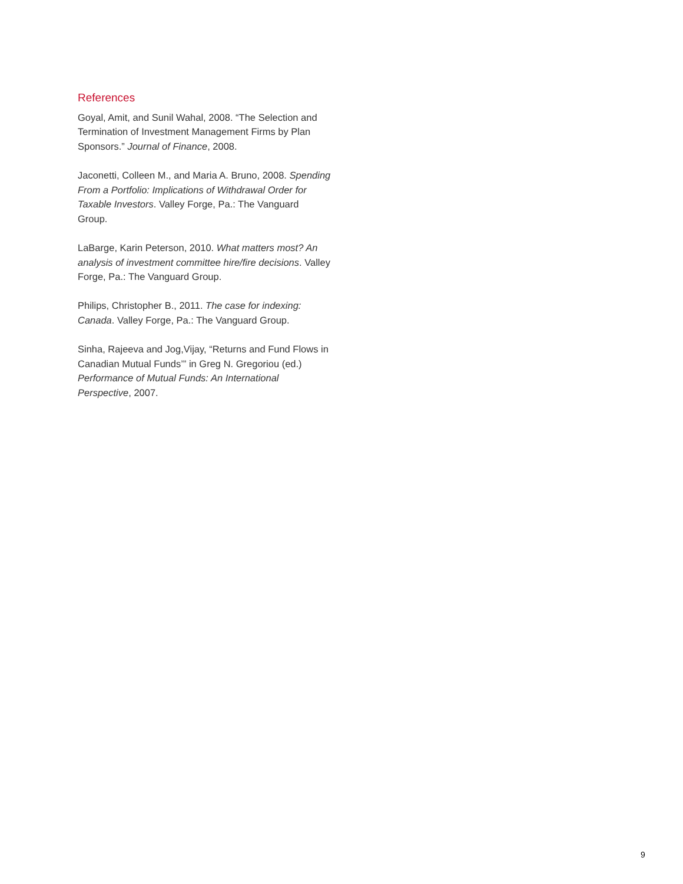References
Goyal, Amit, and Sunil Wahal, 2008. “The Selection and Termination of Investment Management Firms by Plan Sponsors.” Journal of Finance, 2008.
Jaconetti, Colleen M., and Maria A. Bruno, 2008. Spending From a Portfolio: Implications of Withdrawal Order for Taxable Investors. Valley Forge, Pa.: The Vanguard Group.
LaBarge, Karin Peterson, 2010. What matters most? An analysis of investment committee hire/fire decisions. Valley Forge, Pa.: The Vanguard Group.
Philips, Christopher B., 2011. The case for indexing: Canada. Valley Forge, Pa.: The Vanguard Group.
Sinha, Rajeeva and Jog,Vijay, “Returns and Fund Flows in Canadian Mutual Funds’” in Greg N. Gregoriou (ed.) Performance of Mutual Funds: An International Perspective, 2007.
9